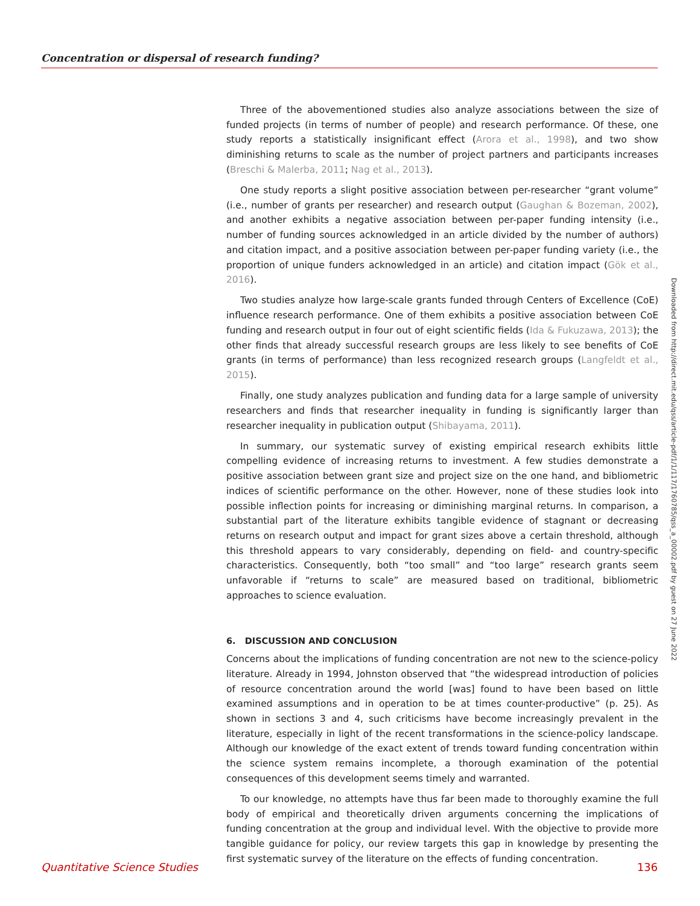Concentration or dispersal of research funding?
Three of the abovementioned studies also analyze associations between the size of funded projects (in terms of number of people) and research performance. Of these, one study reports a statistically insignificant effect (Arora et al., 1998), and two show diminishing returns to scale as the number of project partners and participants increases (Breschi & Malerba, 2011; Nag et al., 2013).
One study reports a slight positive association between per-researcher “grant volume” (i.e., number of grants per researcher) and research output (Gaughan & Bozeman, 2002), and another exhibits a negative association between per-paper funding intensity (i.e., number of funding sources acknowledged in an article divided by the number of authors) and citation impact, and a positive association between per-paper funding variety (i.e., the proportion of unique funders acknowledged in an article) and citation impact (Gök et al., 2016).
Two studies analyze how large-scale grants funded through Centers of Excellence (CoE) influence research performance. One of them exhibits a positive association between CoE funding and research output in four out of eight scientific fields (Ida & Fukuzawa, 2013); the other finds that already successful research groups are less likely to see benefits of CoE grants (in terms of performance) than less recognized research groups (Langfeldt et al., 2015).
Finally, one study analyzes publication and funding data for a large sample of university researchers and finds that researcher inequality in funding is significantly larger than researcher inequality in publication output (Shibayama, 2011).
In summary, our systematic survey of existing empirical research exhibits little compelling evidence of increasing returns to investment. A few studies demonstrate a positive association between grant size and project size on the one hand, and bibliometric indices of scientific performance on the other. However, none of these studies look into possible inflection points for increasing or diminishing marginal returns. In comparison, a substantial part of the literature exhibits tangible evidence of stagnant or decreasing returns on research output and impact for grant sizes above a certain threshold, although this threshold appears to vary considerably, depending on field- and country-specific characteristics. Consequently, both “too small” and “too large” research grants seem unfavorable if “returns to scale” are measured based on traditional, bibliometric approaches to science evaluation.
6. DISCUSSION AND CONCLUSION
Concerns about the implications of funding concentration are not new to the science-policy literature. Already in 1994, Johnston observed that “the widespread introduction of policies of resource concentration around the world [was] found to have been based on little examined assumptions and in operation to be at times counter-productive” (p. 25). As shown in sections 3 and 4, such criticisms have become increasingly prevalent in the literature, especially in light of the recent transformations in the science-policy landscape. Although our knowledge of the exact extent of trends toward funding concentration within the science system remains incomplete, a thorough examination of the potential consequences of this development seems timely and warranted.
To our knowledge, no attempts have thus far been made to thoroughly examine the full body of empirical and theoretically driven arguments concerning the implications of funding concentration at the group and individual level. With the objective to provide more tangible guidance for policy, our review targets this gap in knowledge by presenting the first systematic survey of the literature on the effects of funding concentration.
Downloaded from http://direct.mit.edu/qss/article-pdf/1/1/117/1760785/qss_a_00002.pdf by guest on 27 June 2022
Quantitative Science Studies 136